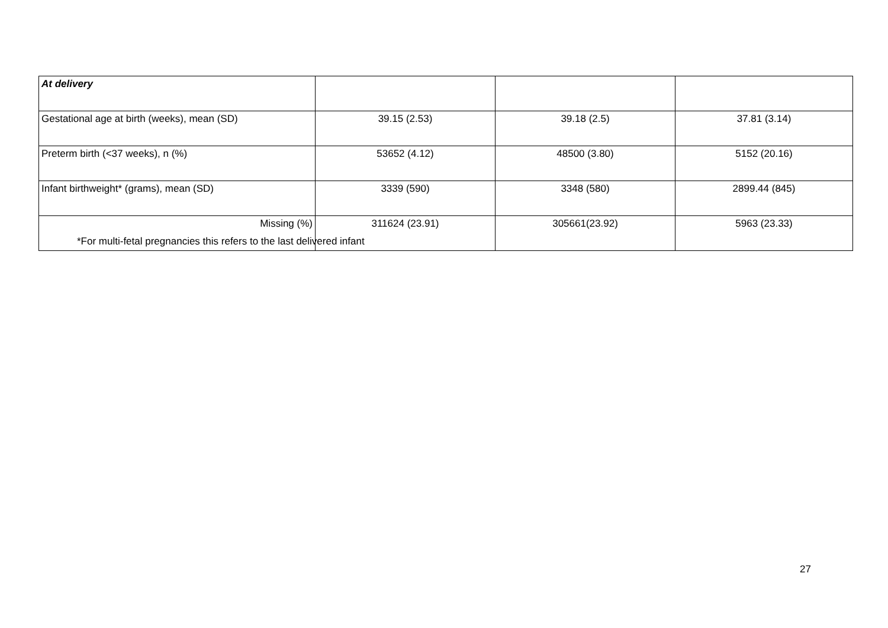| At delivery | | | |
| Gestational age at birth (weeks), mean (SD) | 39.15 (2.53) | 39.18 (2.5) | 37.81 (3.14) |
| Preterm birth (<37 weeks), n (%) | 53652 (4.12) | 48500 (3.80) | 5152 (20.16) |
| Infant birthweight* (grams), mean (SD) | 3339 (590) | 3348 (580) | 2899.44 (845) |
| Missing (%) | 311624 (23.91) | 305661(23.92) | 5963 (23.33) |
*For multi-fetal pregnancies this refers to the last delivered infant
27